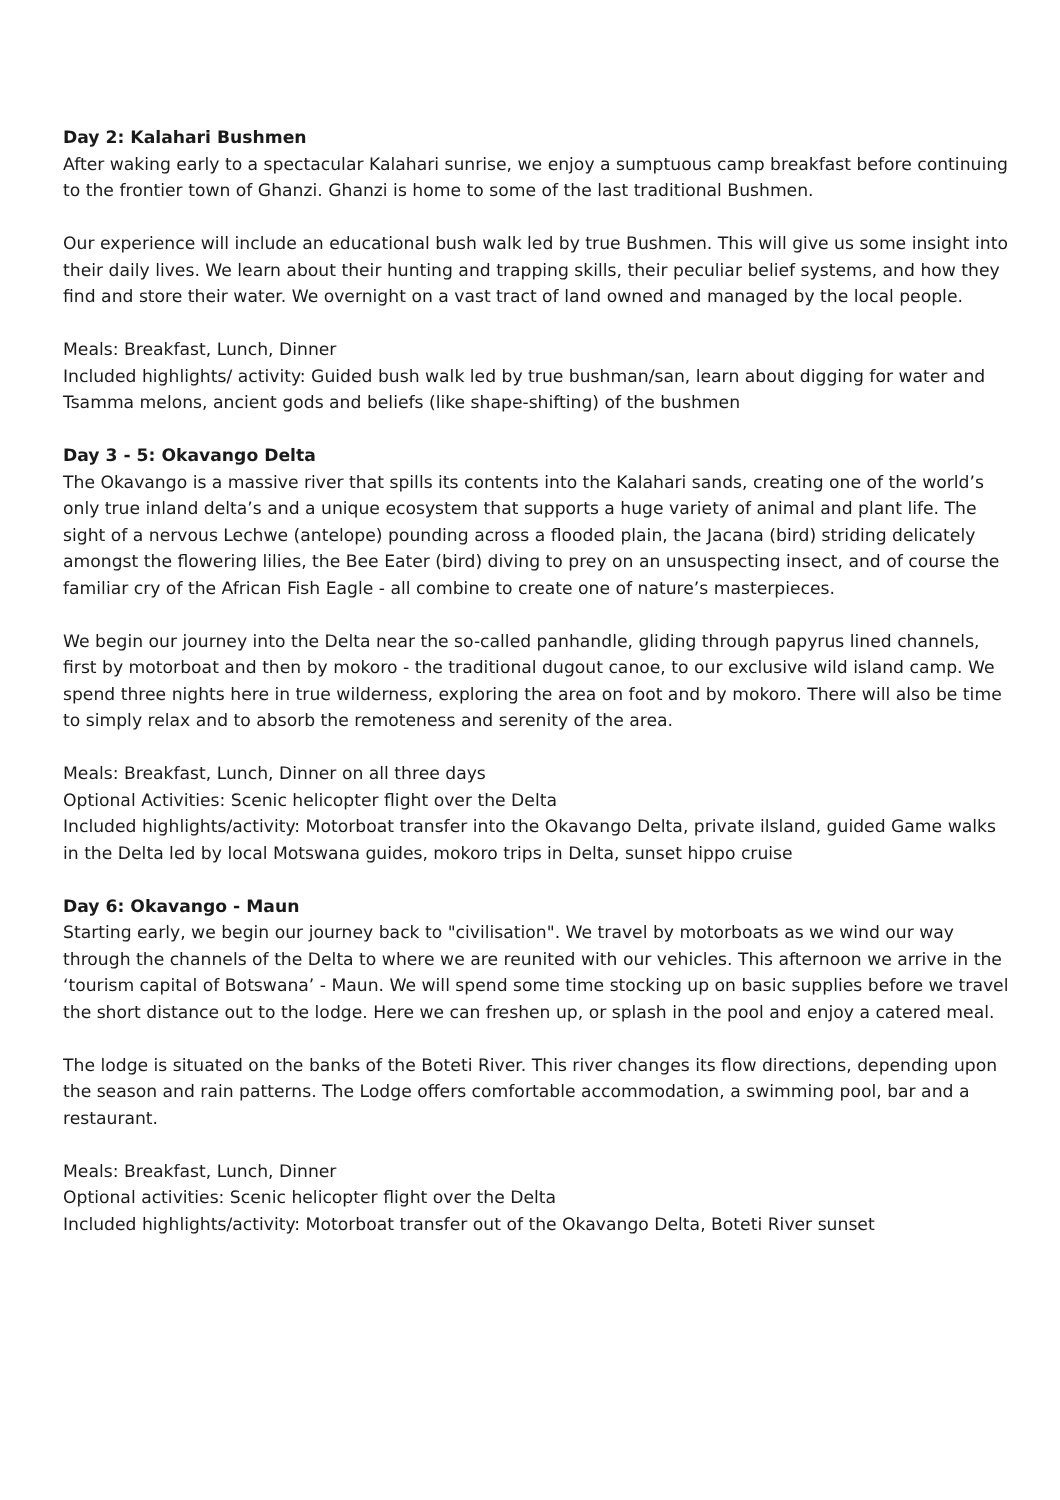Day 2: Kalahari Bushmen
After waking early to a spectacular Kalahari sunrise, we enjoy a sumptuous camp breakfast before continuing to the frontier town of Ghanzi. Ghanzi is home to some of the last traditional Bushmen.
Our experience will include an educational bush walk led by true Bushmen. This will give us some insight into their daily lives. We learn about their hunting and trapping skills, their peculiar belief systems, and how they find and store their water. We overnight on a vast tract of land owned and managed by the local people.
Meals: Breakfast, Lunch, Dinner
Included highlights/ activity: Guided bush walk led by true bushman/san, learn about digging for water and Tsamma melons, ancient gods and beliefs (like shape-shifting) of the bushmen
Day 3 - 5: Okavango Delta
The Okavango is a massive river that spills its contents into the Kalahari sands, creating one of the world’s only true inland delta’s and a unique ecosystem that supports a huge variety of animal and plant life. The sight of a nervous Lechwe (antelope) pounding across a flooded plain, the Jacana (bird) striding delicately amongst the flowering lilies, the Bee Eater (bird) diving to prey on an unsuspecting insect, and of course the familiar cry of the African Fish Eagle - all combine to create one of nature’s masterpieces.
We begin our journey into the Delta near the so-called panhandle, gliding through papyrus lined channels, first by motorboat and then by mokoro - the traditional dugout canoe, to our exclusive wild island camp. We spend three nights here in true wilderness, exploring the area on foot and by mokoro. There will also be time to simply relax and to absorb the remoteness and serenity of the area.
Meals: Breakfast, Lunch, Dinner on all three days
Optional Activities: Scenic helicopter flight over the Delta
Included highlights/activity: Motorboat transfer into the Okavango Delta, private ilsland, guided Game walks in the Delta led by local Motswana guides, mokoro trips in Delta, sunset hippo cruise
Day 6: Okavango - Maun
Starting early, we begin our journey back to "civilisation". We travel by motorboats as we wind our way through the channels of the Delta to where we are reunited with our vehicles. This afternoon we arrive in the ‘tourism capital of Botswana’ - Maun. We will spend some time stocking up on basic supplies before we travel the short distance out to the lodge. Here we can freshen up, or splash in the pool and enjoy a catered meal.
The lodge is situated on the banks of the Boteti River. This river changes its flow directions, depending upon the season and rain patterns. The Lodge offers comfortable accommodation, a swimming pool, bar and a restaurant.
Meals: Breakfast, Lunch, Dinner
Optional activities: Scenic helicopter flight over the Delta
Included highlights/activity: Motorboat transfer out of the Okavango Delta, Boteti River sunset